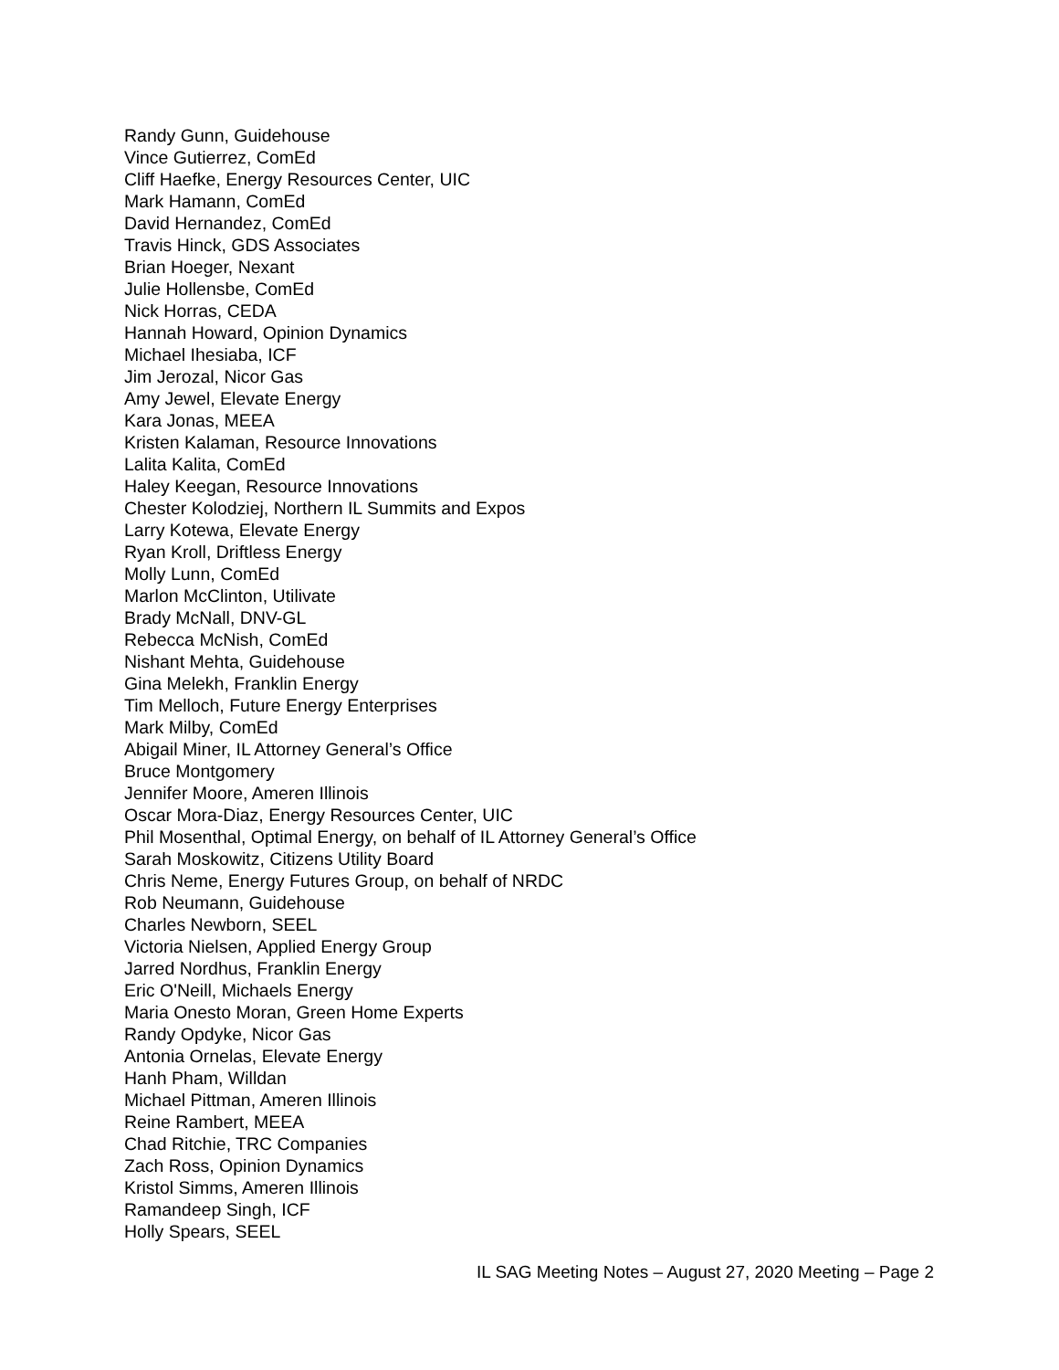Randy Gunn, Guidehouse
Vince Gutierrez, ComEd
Cliff Haefke, Energy Resources Center, UIC
Mark Hamann, ComEd
David Hernandez, ComEd
Travis Hinck, GDS Associates
Brian Hoeger, Nexant
Julie Hollensbe, ComEd
Nick Horras, CEDA
Hannah Howard, Opinion Dynamics
Michael Ihesiaba, ICF
Jim Jerozal, Nicor Gas
Amy Jewel, Elevate Energy
Kara Jonas, MEEA
Kristen Kalaman, Resource Innovations
Lalita Kalita, ComEd
Haley Keegan, Resource Innovations
Chester Kolodziej, Northern IL Summits and Expos
Larry Kotewa, Elevate Energy
Ryan Kroll, Driftless Energy
Molly Lunn, ComEd
Marlon McClinton, Utilivate
Brady McNall, DNV-GL
Rebecca McNish, ComEd
Nishant Mehta, Guidehouse
Gina Melekh, Franklin Energy
Tim Melloch, Future Energy Enterprises
Mark Milby, ComEd
Abigail Miner, IL Attorney General’s Office
Bruce Montgomery
Jennifer Moore, Ameren Illinois
Oscar Mora-Diaz, Energy Resources Center, UIC
Phil Mosenthal, Optimal Energy, on behalf of IL Attorney General’s Office
Sarah Moskowitz, Citizens Utility Board
Chris Neme, Energy Futures Group, on behalf of NRDC
Rob Neumann, Guidehouse
Charles Newborn, SEEL
Victoria Nielsen, Applied Energy Group
Jarred Nordhus, Franklin Energy
Eric O'Neill, Michaels Energy
Maria Onesto Moran, Green Home Experts
Randy Opdyke, Nicor Gas
Antonia Ornelas, Elevate Energy
Hanh Pham, Willdan
Michael Pittman, Ameren Illinois
Reine Rambert, MEEA
Chad Ritchie, TRC Companies
Zach Ross, Opinion Dynamics
Kristol Simms, Ameren Illinois
Ramandeep Singh, ICF
Holly Spears, SEEL
IL SAG Meeting Notes – August 27, 2020 Meeting – Page 2